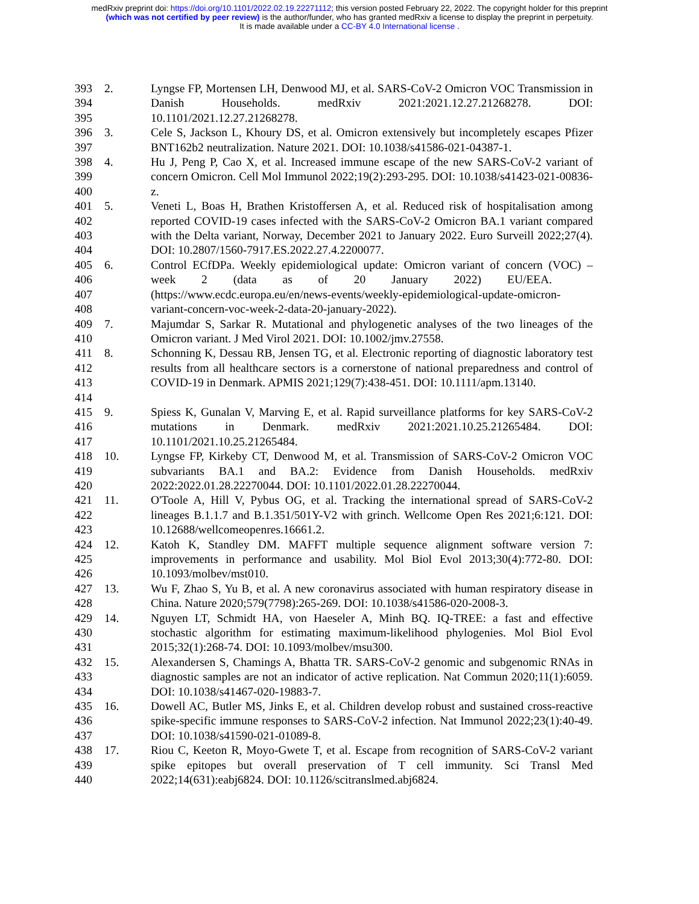medRxiv preprint doi: https://doi.org/10.1101/2022.02.19.22271112; this version posted February 22, 2022. The copyright holder for this preprint
(which was not certified by peer review) is the author/funder, who has granted medRxiv a license to display the preprint in perpetuity.
It is made available under a CC-BY 4.0 International license .
393
394
395
2. Lyngse FP, Mortensen LH, Denwood MJ, et al. SARS-CoV-2 Omicron VOC Transmission in Danish Households. medRxiv 2021:2021.12.27.21268278. DOI: 10.1101/2021.12.27.21268278.
396
397
3. Cele S, Jackson L, Khoury DS, et al. Omicron extensively but incompletely escapes Pfizer BNT162b2 neutralization. Nature 2021. DOI: 10.1038/s41586-021-04387-1.
398
399
400
4. Hu J, Peng P, Cao X, et al. Increased immune escape of the new SARS-CoV-2 variant of concern Omicron. Cell Mol Immunol 2022;19(2):293-295. DOI: 10.1038/s41423-021-00836-z.
401
402
403
404
5. Veneti L, Boas H, Brathen Kristoffersen A, et al. Reduced risk of hospitalisation among reported COVID-19 cases infected with the SARS-CoV-2 Omicron BA.1 variant compared with the Delta variant, Norway, December 2021 to January 2022. Euro Surveill 2022;27(4). DOI: 10.2807/1560-7917.ES.2022.27.4.2200077.
405
406
407
408
6. Control ECfDPa. Weekly epidemiological update: Omicron variant of concern (VOC) – week 2 (data as of 20 January 2022) EU/EEA.
(https://www.ecdc.europa.eu/en/news-events/weekly-epidemiological-update-omicron-variant-concern-voc-week-2-data-20-january-2022).
409
410
7. Majumdar S, Sarkar R. Mutational and phylogenetic analyses of the two lineages of the Omicron variant. J Med Virol 2021. DOI: 10.1002/jmv.27558.
411
412
413
414
8. Schonning K, Dessau RB, Jensen TG, et al. Electronic reporting of diagnostic laboratory test results from all healthcare sectors is a cornerstone of national preparedness and control of COVID-19 in Denmark. APMIS 2021;129(7):438-451. DOI: 10.1111/apm.13140.
415
416
417
9. Spiess K, Gunalan V, Marving E, et al. Rapid surveillance platforms for key SARS-CoV-2 mutations in Denmark. medRxiv 2021:2021.10.25.21265484. DOI: 10.1101/2021.10.25.21265484.
418
419
420
10. Lyngse FP, Kirkeby CT, Denwood M, et al. Transmission of SARS-CoV-2 Omicron VOC subvariants BA.1 and BA.2: Evidence from Danish Households. medRxiv 2022:2022.01.28.22270044. DOI: 10.1101/2022.01.28.22270044.
421
422
423
11. O'Toole A, Hill V, Pybus OG, et al. Tracking the international spread of SARS-CoV-2 lineages B.1.1.7 and B.1.351/501Y-V2 with grinch. Wellcome Open Res 2021;6:121. DOI: 10.12688/wellcomeopenres.16661.2.
424
425
426
12. Katoh K, Standley DM. MAFFT multiple sequence alignment software version 7: improvements in performance and usability. Mol Biol Evol 2013;30(4):772-80. DOI: 10.1093/molbev/mst010.
427
428
13. Wu F, Zhao S, Yu B, et al. A new coronavirus associated with human respiratory disease in China. Nature 2020;579(7798):265-269. DOI: 10.1038/s41586-020-2008-3.
429
430
431
14. Nguyen LT, Schmidt HA, von Haeseler A, Minh BQ. IQ-TREE: a fast and effective stochastic algorithm for estimating maximum-likelihood phylogenies. Mol Biol Evol 2015;32(1):268-74. DOI: 10.1093/molbev/msu300.
432
433
434
15. Alexandersen S, Chamings A, Bhatta TR. SARS-CoV-2 genomic and subgenomic RNAs in diagnostic samples are not an indicator of active replication. Nat Commun 2020;11(1):6059. DOI: 10.1038/s41467-020-19883-7.
435
436
437
16. Dowell AC, Butler MS, Jinks E, et al. Children develop robust and sustained cross-reactive spike-specific immune responses to SARS-CoV-2 infection. Nat Immunol 2022;23(1):40-49. DOI: 10.1038/s41590-021-01089-8.
438
439
440
17. Riou C, Keeton R, Moyo-Gwete T, et al. Escape from recognition of SARS-CoV-2 variant spike epitopes but overall preservation of T cell immunity. Sci Transl Med 2022;14(631):eabj6824. DOI: 10.1126/scitranslmed.abj6824.